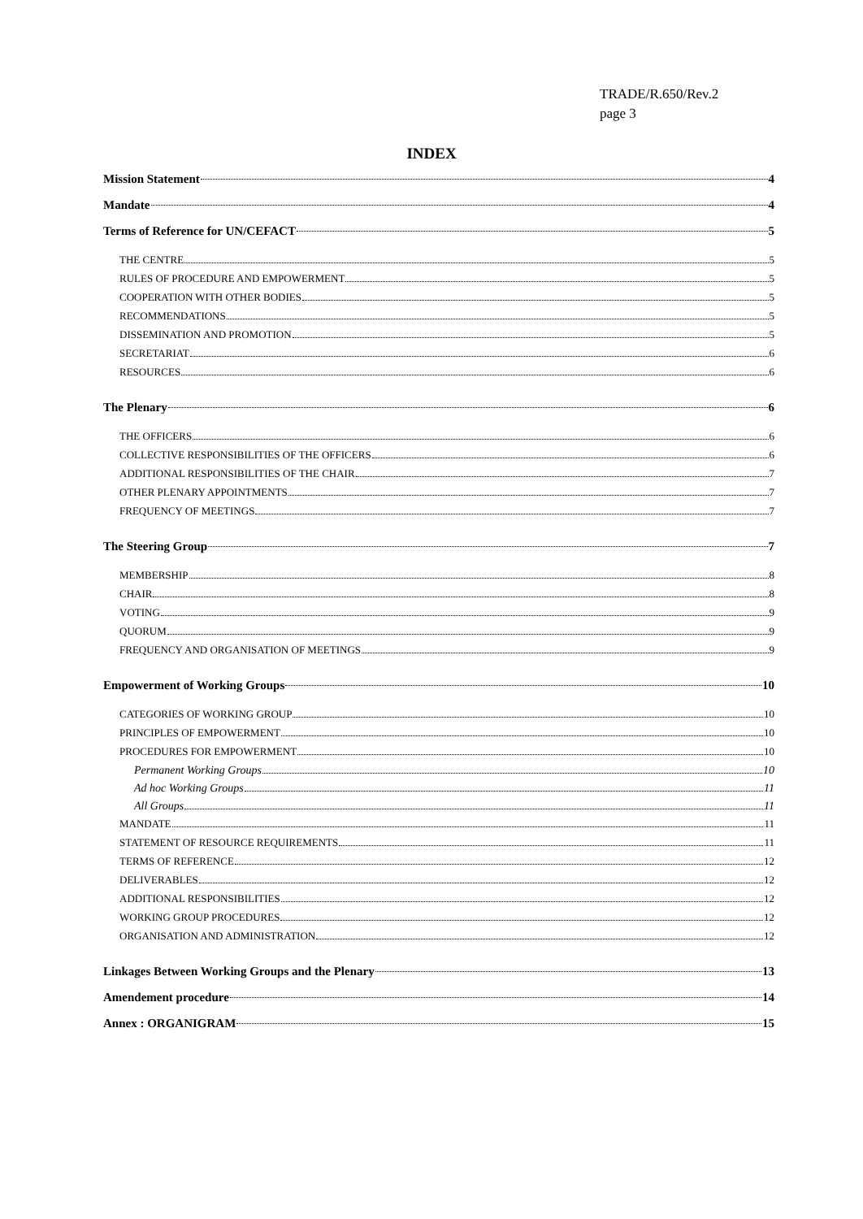TRADE/R.650/Rev.2
page 3
INDEX
Mission Statement 4
Mandate 4
Terms of Reference for UN/CEFACT 5
THE CENTRE 5
RULES OF PROCEDURE AND EMPOWERMENT 5
COOPERATION WITH OTHER BODIES 5
RECOMMENDATIONS 5
DISSEMINATION AND PROMOTION 5
SECRETARIAT 6
RESOURCES 6
The Plenary 6
THE OFFICERS 6
COLLECTIVE RESPONSIBILITIES OF THE OFFICERS 6
ADDITIONAL RESPONSIBILITIES OF THE CHAIR 7
OTHER PLENARY APPOINTMENTS 7
FREQUENCY OF MEETINGS 7
The Steering Group 7
MEMBERSHIP 8
CHAIR 8
VOTING 9
QUORUM 9
FREQUENCY AND ORGANISATION OF MEETINGS 9
Empowerment of Working Groups 10
CATEGORIES OF WORKING GROUP 10
PRINCIPLES OF EMPOWERMENT 10
PROCEDURES FOR EMPOWERMENT 10
Permanent Working Groups 10
Ad hoc Working Groups 11
All Groups 11
MANDATE 11
STATEMENT OF RESOURCE REQUIREMENTS 11
TERMS OF REFERENCE 12
DELIVERABLES 12
ADDITIONAL RESPONSIBILITIES 12
WORKING GROUP PROCEDURES 12
ORGANISATION AND ADMINISTRATION 12
Linkages Between Working Groups and the Plenary 13
Amendement procedure 14
Annex : ORGANIGRAM 15